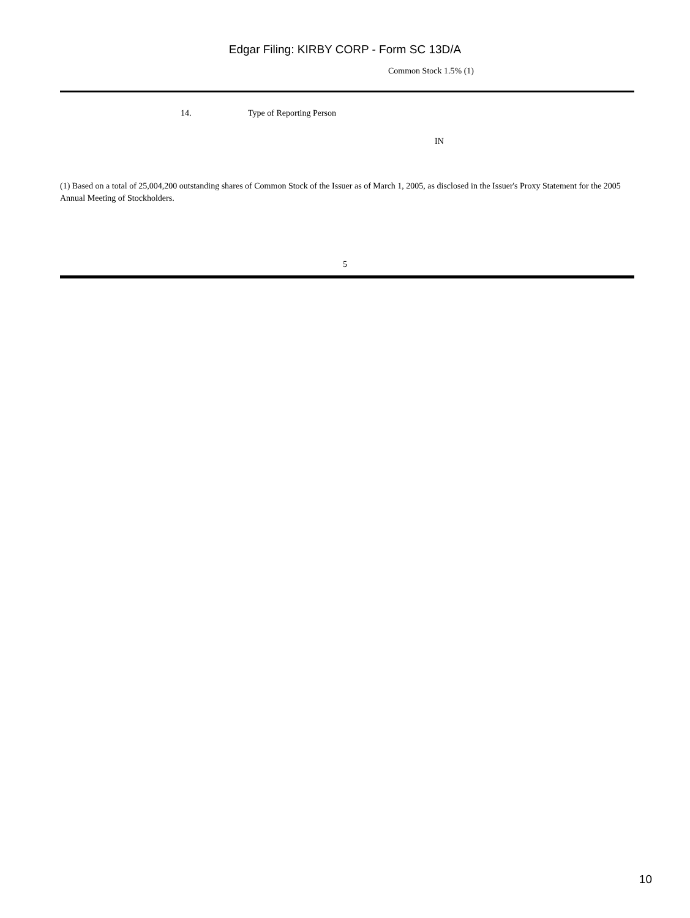Edgar Filing: KIRBY CORP - Form SC 13D/A
Common Stock 1.5% (1)
14. Type of Reporting Person
IN
(1) Based on a total of 25,004,200 outstanding shares of Common Stock of the Issuer as of March 1, 2005, as disclosed in the Issuer's Proxy Statement for the 2005 Annual Meeting of Stockholders.
5
10